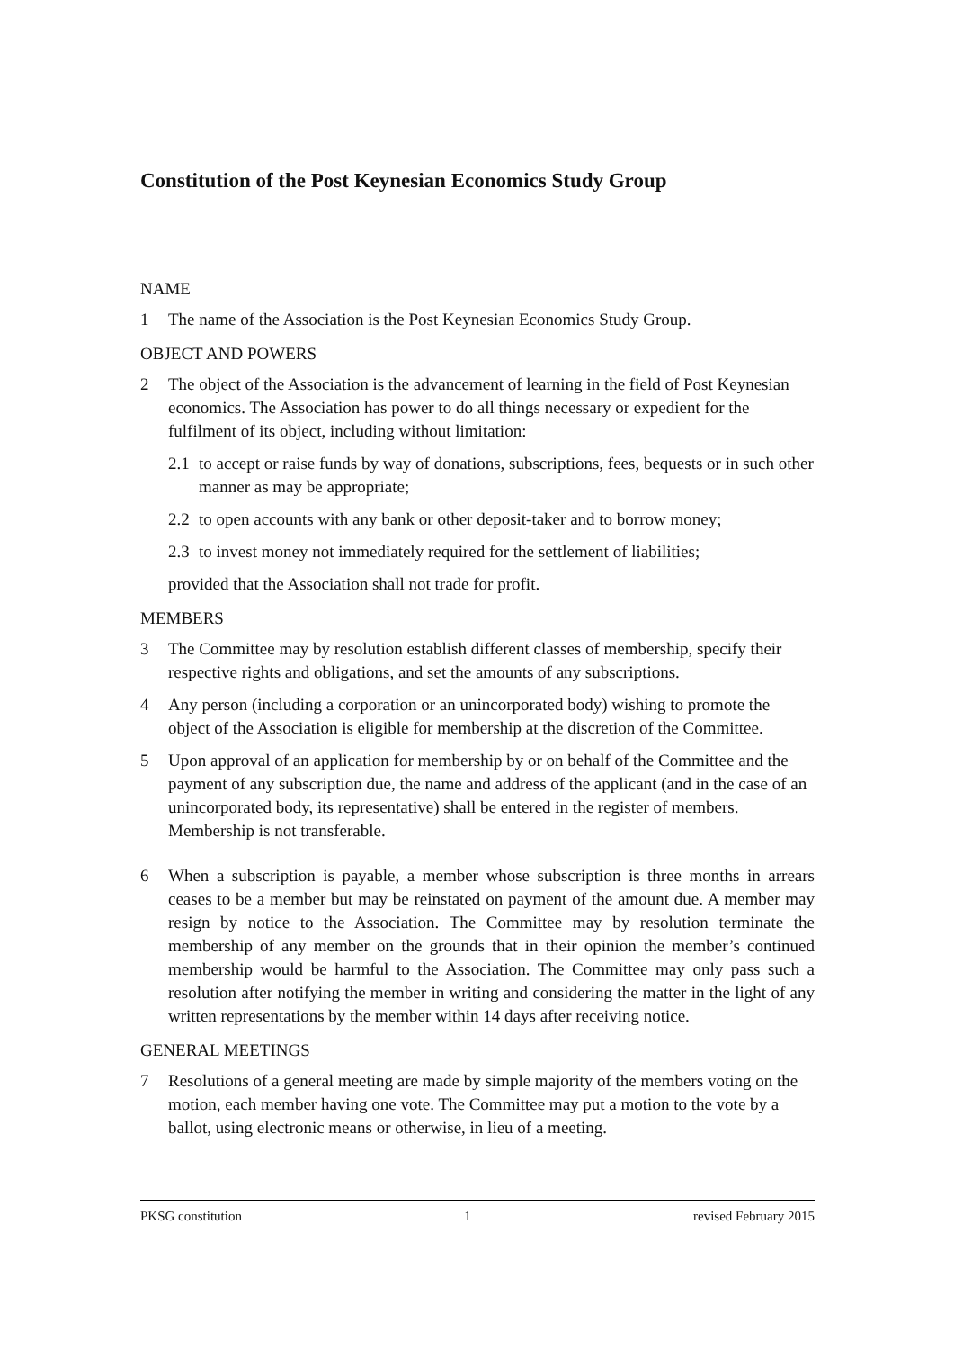Constitution of the Post Keynesian Economics Study Group
NAME
1 The name of the Association is the Post Keynesian Economics Study Group.
OBJECT AND POWERS
2 The object of the Association is the advancement of learning in the field of Post Keynesian economics. The Association has power to do all things necessary or expedient for the fulfilment of its object, including without limitation:
2.1 to accept or raise funds by way of donations, subscriptions, fees, bequests or in such other manner as may be appropriate;
2.2 to open accounts with any bank or other deposit-taker and to borrow money;
2.3 to invest money not immediately required for the settlement of liabilities;
provided that the Association shall not trade for profit.
MEMBERS
3 The Committee may by resolution establish different classes of membership, specify their respective rights and obligations, and set the amounts of any subscriptions.
4 Any person (including a corporation or an unincorporated body) wishing to promote the object of the Association is eligible for membership at the discretion of the Committee.
5 Upon approval of an application for membership by or on behalf of the Committee and the payment of any subscription due, the name and address of the applicant (and in the case of an unincorporated body, its representative) shall be entered in the register of members. Membership is not transferable.
6 When a subscription is payable, a member whose subscription is three months in arrears ceases to be a member but may be reinstated on payment of the amount due. A member may resign by notice to the Association. The Committee may by resolution terminate the membership of any member on the grounds that in their opinion the member’s continued membership would be harmful to the Association. The Committee may only pass such a resolution after notifying the member in writing and considering the matter in the light of any written representations by the member within 14 days after receiving notice.
GENERAL MEETINGS
7 Resolutions of a general meeting are made by simple majority of the members voting on the motion, each member having one vote. The Committee may put a motion to the vote by a ballot, using electronic means or otherwise, in lieu of a meeting.
PKSG constitution 1 revised February 2015